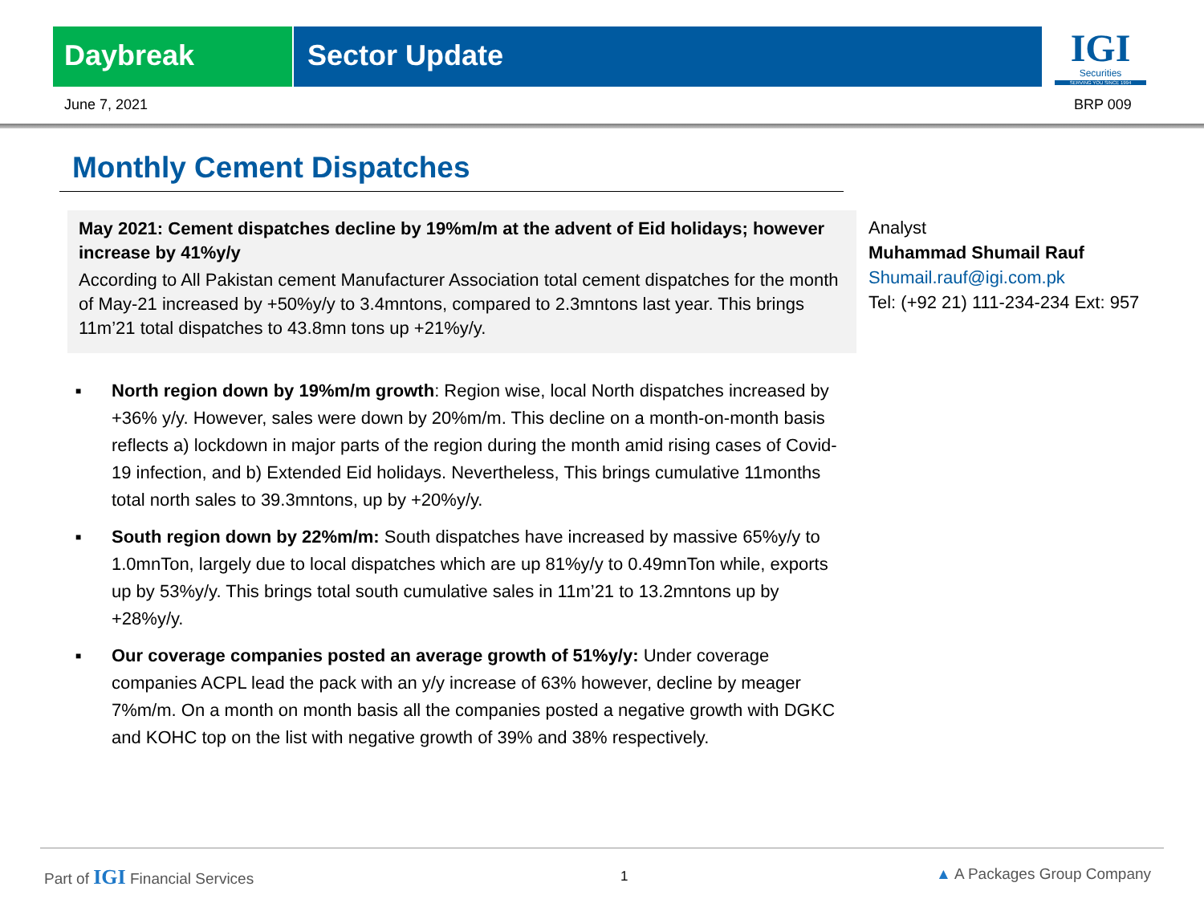Daybreak Sector Update
IGI
Securities
SERVING YOU SINCE 1994
June 7, 2021 BRP 009
Monthly Cement Dispatches
May 2021: Cement dispatches decline by 19%m/m at the advent of Eid holidays; however increase by 41%y/y
According to All Pakistan cement Manufacturer Association total cement dispatches for the month of May-21 increased by +50%y/y to 3.4mntons, compared to 2.3mntons last year. This brings 11m’21 total dispatches to 43.8mn tons up +21%y/y.
Analyst
Muhammad Shumail Rauf
Shumail.rauf@igi.com.pk
Tel: (+92 21) 111-234-234 Ext: 957
■ North region down by 19%m/m growth: Region wise, local North dispatches increased by +36% y/y. However, sales were down by 20%m/m. This decline on a month-on-month basis reflects a) lockdown in major parts of the region during the month amid rising cases of Covid-19 infection, and b) Extended Eid holidays. Nevertheless, This brings cumulative 11months total north sales to 39.3mntons, up by +20%y/y.
■ South region down by 22%m/m: South dispatches have increased by massive 65%y/y to 1.0mnTon, largely due to local dispatches which are up 81%y/y to 0.49mnTon while, exports up by 53%y/y. This brings total south cumulative sales in 11m’21 to 13.2mntons up by +28%y/y.
■ Our coverage companies posted an average growth of 51%y/y: Under coverage companies ACPL lead the pack with an y/y increase of 63% however, decline by meager 7%m/m. On a month on month basis all the companies posted a negative growth with DGKC and KOHC top on the list with negative growth of 39% and 38% respectively.
Part of IGI Financial Services 1 ▲ A Packages Group Company